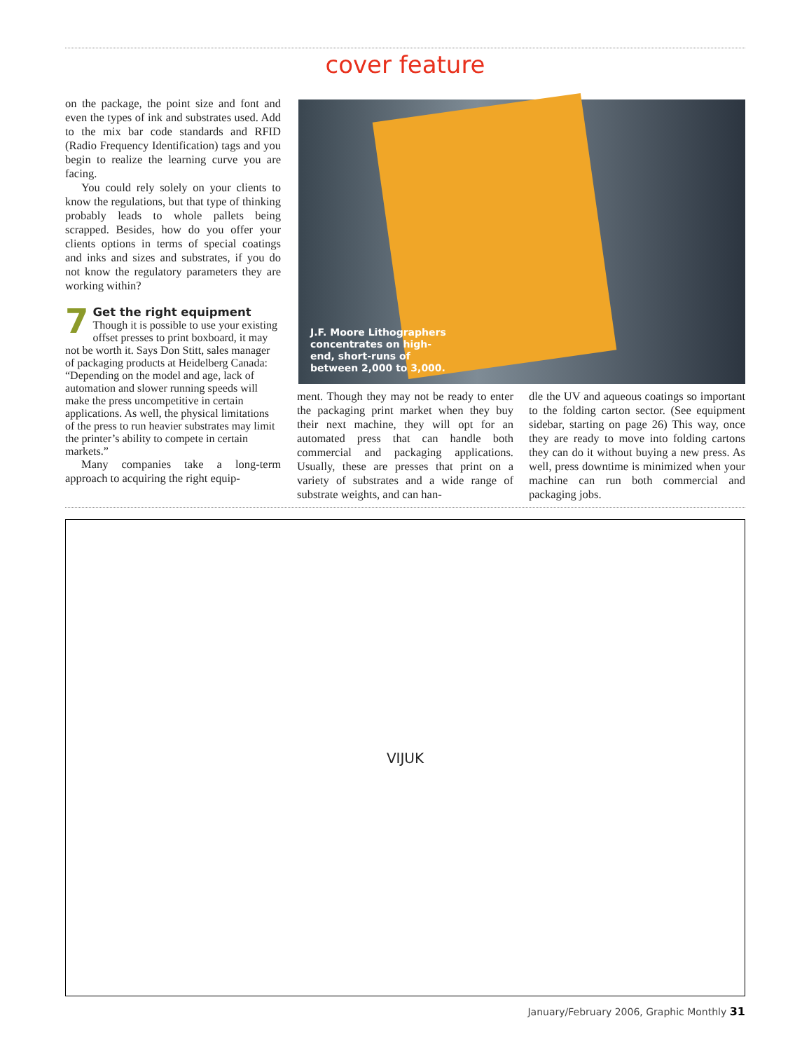cover feature
on the package, the point size and font and even the types of ink and substrates used. Add to the mix bar code standards and RFID (Radio Frequency Identification) tags and you begin to realize the learning curve you are facing.
You could rely solely on your clients to know the regulations, but that type of thinking probably leads to whole pallets being scrapped. Besides, how do you offer your clients options in terms of special coatings and inks and sizes and substrates, if you do not know the regulatory parameters they are working within?
7
Get the right equipment
Though it is possible to use your existing offset presses to print boxboard, it may not be worth it. Says Don Stitt, sales manager of packaging products at Heidelberg Canada: “Depending on the model and age, lack of automation and slower running speeds will make the press uncompetitive in certain applications. As well, the physical limitations of the press to run heavier substrates may limit the printer’s ability to compete in certain markets.”
Many companies take a long-term approach to acquiring the right equip-
J.F. Moore Lithographers concentrates on high-end, short-runs of between 2,000 to 3,000.
ment. Though they may not be ready to enter the packaging print market when they buy their next machine, they will opt for an automated press that can handle both commercial and packaging applications. Usually, these are presses that print on a variety of substrates and a wide range of substrate weights, and can han-
dle the UV and aqueous coatings so important to the folding carton sector. (See equipment sidebar, starting on page 26) This way, once they are ready to move into folding cartons they can do it without buying a new press. As well, press downtime is minimized when your machine can run both commercial and packaging jobs.
VIJUK
January/February 2006, Graphic Monthly 31